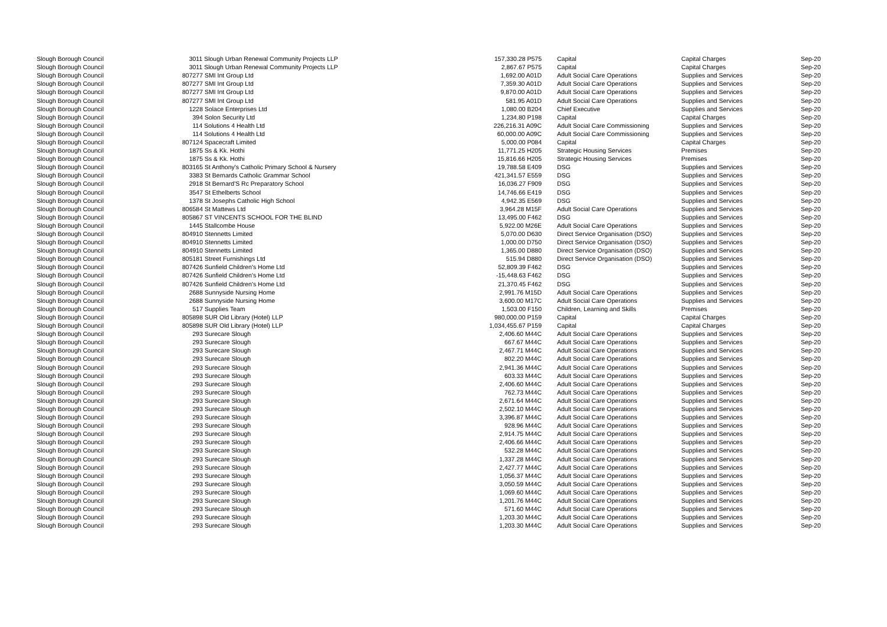| Slough Borough Council | 3011 Slough Urban Renewal Community Projects LLP | 157,330.28 P575 | Capital | Capital Charges | Sep-20 |
| Slough Borough Council | 3011 Slough Urban Renewal Community Projects LLP | 2,867.67 P575 | Capital | Capital Charges | Sep-20 |
| Slough Borough Council | 807277 SMI Int Group Ltd | 1,692.00 A01D | Adult Social Care Operations | Supplies and Services | Sep-20 |
| Slough Borough Council | 807277 SMI Int Group Ltd | 7,359.30 A01D | Adult Social Care Operations | Supplies and Services | Sep-20 |
| Slough Borough Council | 807277 SMI Int Group Ltd | 9,870.00 A01D | Adult Social Care Operations | Supplies and Services | Sep-20 |
| Slough Borough Council | 807277 SMI Int Group Ltd | 581.95 A01D | Adult Social Care Operations | Supplies and Services | Sep-20 |
| Slough Borough Council | 1228 Solace Enterprises Ltd | 1,080.00 B204 | Chief Executive | Supplies and Services | Sep-20 |
| Slough Borough Council | 394 Solon Security Ltd | 1,234.80 P198 | Capital | Capital Charges | Sep-20 |
| Slough Borough Council | 114 Solutions 4 Health Ltd | 226,216.31 A09C | Adult Social Care Commissioning | Supplies and Services | Sep-20 |
| Slough Borough Council | 114 Solutions 4 Health Ltd | 60,000.00 A09C | Adult Social Care Commissioning | Supplies and Services | Sep-20 |
| Slough Borough Council | 807124 Spacecraft Limited | 5,000.00 P084 | Capital | Capital Charges | Sep-20 |
| Slough Borough Council | 1875 Ss & Kk. Hothi | 11,771.25 H205 | Strategic Housing Services | Premises | Sep-20 |
| Slough Borough Council | 1875 Ss & Kk. Hothi | 15,816.66 H205 | Strategic Housing Services | Premises | Sep-20 |
| Slough Borough Council | 803165 St Anthony's Catholic Primary School & Nursery | 19,788.58 E409 | DSG | Supplies and Services | Sep-20 |
| Slough Borough Council | 3383 St Bernards Catholic Grammar School | 421,341.57 E559 | DSG | Supplies and Services | Sep-20 |
| Slough Borough Council | 2918 St Bernard'S Rc Preparatory School | 16,036.27 F909 | DSG | Supplies and Services | Sep-20 |
| Slough Borough Council | 3547 St Ethelberts School | 14,746.66 E419 | DSG | Supplies and Services | Sep-20 |
| Slough Borough Council | 1378 St Josephs Catholic High School | 4,942.35 E569 | DSG | Supplies and Services | Sep-20 |
| Slough Borough Council | 806584 St Mattews Ltd | 3,964.28 M15F | Adult Social Care Operations | Supplies and Services | Sep-20 |
| Slough Borough Council | 805867 ST VINCENTS SCHOOL FOR THE BLIND | 13,495.00 F462 | DSG | Supplies and Services | Sep-20 |
| Slough Borough Council | 1445 Stallcombe House | 5,922.00 M26E | Adult Social Care Operations | Supplies and Services | Sep-20 |
| Slough Borough Council | 804910 Stennetts Limited | 5,070.00 D630 | Direct Service Organisation (DSO) | Supplies and Services | Sep-20 |
| Slough Borough Council | 804910 Stennetts Limited | 1,000.00 D750 | Direct Service Organisation (DSO) | Supplies and Services | Sep-20 |
| Slough Borough Council | 804910 Stennetts Limited | 1,365.00 D880 | Direct Service Organisation (DSO) | Supplies and Services | Sep-20 |
| Slough Borough Council | 805181 Street Furnishings Ltd | 515.94 D880 | Direct Service Organisation (DSO) | Supplies and Services | Sep-20 |
| Slough Borough Council | 807426 Sunfield Children's Home Ltd | 52,809.39 F462 | DSG | Supplies and Services | Sep-20 |
| Slough Borough Council | 807426 Sunfield Children's Home Ltd | -15,448.63 F462 | DSG | Supplies and Services | Sep-20 |
| Slough Borough Council | 807426 Sunfield Children's Home Ltd | 21,370.45 F462 | DSG | Supplies and Services | Sep-20 |
| Slough Borough Council | 2688 Sunnyside Nursing Home | 2,991.76 M15D | Adult Social Care Operations | Supplies and Services | Sep-20 |
| Slough Borough Council | 2688 Sunnyside Nursing Home | 3,600.00 M17C | Adult Social Care Operations | Supplies and Services | Sep-20 |
| Slough Borough Council | 517 Supplies Team | 1,503.00 F150 | Children, Learning and Skills | Premises | Sep-20 |
| Slough Borough Council | 805898 SUR Old Library (Hotel) LLP | 980,000.00 P159 | Capital | Capital Charges | Sep-20 |
| Slough Borough Council | 805898 SUR Old Library (Hotel) LLP | 1,034,455.67 P159 | Capital | Capital Charges | Sep-20 |
| Slough Borough Council | 293 Surecare Slough | 2,406.60 M44C | Adult Social Care Operations | Supplies and Services | Sep-20 |
| Slough Borough Council | 293 Surecare Slough | 667.67 M44C | Adult Social Care Operations | Supplies and Services | Sep-20 |
| Slough Borough Council | 293 Surecare Slough | 2,467.71 M44C | Adult Social Care Operations | Supplies and Services | Sep-20 |
| Slough Borough Council | 293 Surecare Slough | 802.20 M44C | Adult Social Care Operations | Supplies and Services | Sep-20 |
| Slough Borough Council | 293 Surecare Slough | 2,941.36 M44C | Adult Social Care Operations | Supplies and Services | Sep-20 |
| Slough Borough Council | 293 Surecare Slough | 603.33 M44C | Adult Social Care Operations | Supplies and Services | Sep-20 |
| Slough Borough Council | 293 Surecare Slough | 2,406.60 M44C | Adult Social Care Operations | Supplies and Services | Sep-20 |
| Slough Borough Council | 293 Surecare Slough | 762.73 M44C | Adult Social Care Operations | Supplies and Services | Sep-20 |
| Slough Borough Council | 293 Surecare Slough | 2,671.64 M44C | Adult Social Care Operations | Supplies and Services | Sep-20 |
| Slough Borough Council | 293 Surecare Slough | 2,502.10 M44C | Adult Social Care Operations | Supplies and Services | Sep-20 |
| Slough Borough Council | 293 Surecare Slough | 3,396.87 M44C | Adult Social Care Operations | Supplies and Services | Sep-20 |
| Slough Borough Council | 293 Surecare Slough | 928.96 M44C | Adult Social Care Operations | Supplies and Services | Sep-20 |
| Slough Borough Council | 293 Surecare Slough | 2,914.75 M44C | Adult Social Care Operations | Supplies and Services | Sep-20 |
| Slough Borough Council | 293 Surecare Slough | 2,406.66 M44C | Adult Social Care Operations | Supplies and Services | Sep-20 |
| Slough Borough Council | 293 Surecare Slough | 532.28 M44C | Adult Social Care Operations | Supplies and Services | Sep-20 |
| Slough Borough Council | 293 Surecare Slough | 1,337.28 M44C | Adult Social Care Operations | Supplies and Services | Sep-20 |
| Slough Borough Council | 293 Surecare Slough | 2,427.77 M44C | Adult Social Care Operations | Supplies and Services | Sep-20 |
| Slough Borough Council | 293 Surecare Slough | 1,056.37 M44C | Adult Social Care Operations | Supplies and Services | Sep-20 |
| Slough Borough Council | 293 Surecare Slough | 3,050.59 M44C | Adult Social Care Operations | Supplies and Services | Sep-20 |
| Slough Borough Council | 293 Surecare Slough | 1,069.60 M44C | Adult Social Care Operations | Supplies and Services | Sep-20 |
| Slough Borough Council | 293 Surecare Slough | 1,201.76 M44C | Adult Social Care Operations | Supplies and Services | Sep-20 |
| Slough Borough Council | 293 Surecare Slough | 571.60 M44C | Adult Social Care Operations | Supplies and Services | Sep-20 |
| Slough Borough Council | 293 Surecare Slough | 1,203.30 M44C | Adult Social Care Operations | Supplies and Services | Sep-20 |
| Slough Borough Council | 293 Surecare Slough | 1,203.30 M44C | Adult Social Care Operations | Supplies and Services | Sep-20 |